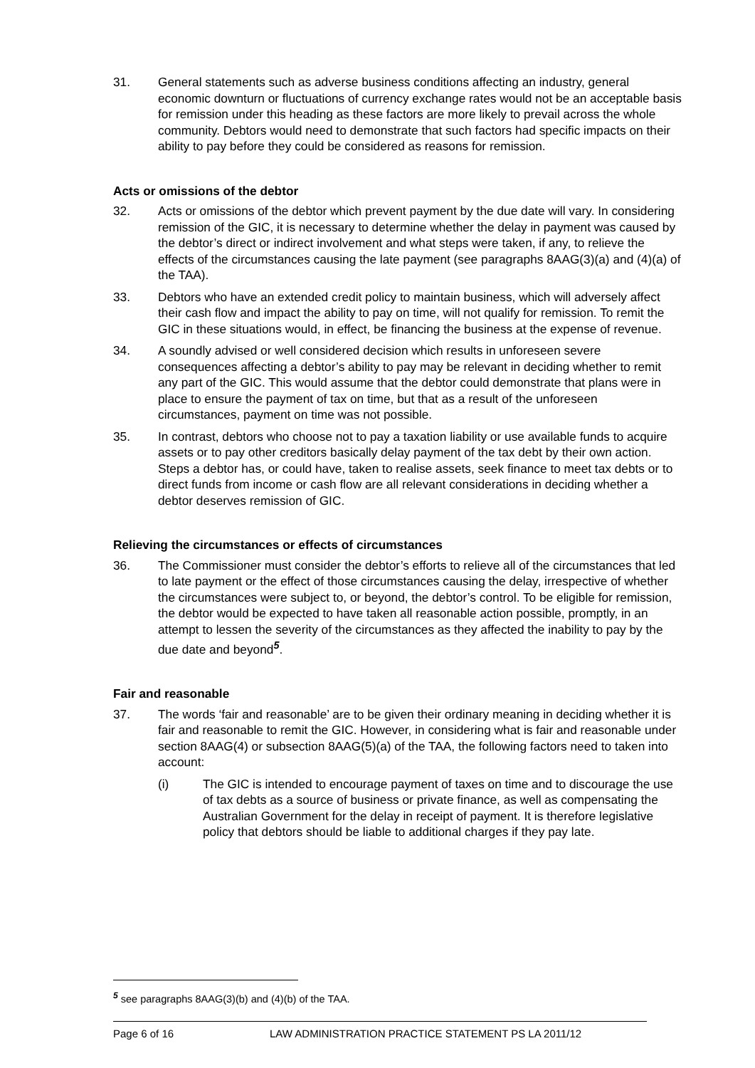31. General statements such as adverse business conditions affecting an industry, general economic downturn or fluctuations of currency exchange rates would not be an acceptable basis for remission under this heading as these factors are more likely to prevail across the whole community. Debtors would need to demonstrate that such factors had specific impacts on their ability to pay before they could be considered as reasons for remission.
Acts or omissions of the debtor
32. Acts or omissions of the debtor which prevent payment by the due date will vary. In considering remission of the GIC, it is necessary to determine whether the delay in payment was caused by the debtor’s direct or indirect involvement and what steps were taken, if any, to relieve the effects of the circumstances causing the late payment (see paragraphs 8AAG(3)(a) and (4)(a) of the TAA).
33. Debtors who have an extended credit policy to maintain business, which will adversely affect their cash flow and impact the ability to pay on time, will not qualify for remission. To remit the GIC in these situations would, in effect, be financing the business at the expense of revenue.
34. A soundly advised or well considered decision which results in unforeseen severe consequences affecting a debtor’s ability to pay may be relevant in deciding whether to remit any part of the GIC. This would assume that the debtor could demonstrate that plans were in place to ensure the payment of tax on time, but that as a result of the unforeseen circumstances, payment on time was not possible.
35. In contrast, debtors who choose not to pay a taxation liability or use available funds to acquire assets or to pay other creditors basically delay payment of the tax debt by their own action. Steps a debtor has, or could have, taken to realise assets, seek finance to meet tax debts or to direct funds from income or cash flow are all relevant considerations in deciding whether a debtor deserves remission of GIC.
Relieving the circumstances or effects of circumstances
36. The Commissioner must consider the debtor’s efforts to relieve all of the circumstances that led to late payment or the effect of those circumstances causing the delay, irrespective of whether the circumstances were subject to, or beyond, the debtor’s control. To be eligible for remission, the debtor would be expected to have taken all reasonable action possible, promptly, in an attempt to lessen the severity of the circumstances as they affected the inability to pay by the due date and beyond<sup>5</sup>.
Fair and reasonable
37. The words ‘fair and reasonable’ are to be given their ordinary meaning in deciding whether it is fair and reasonable to remit the GIC. However, in considering what is fair and reasonable under section 8AAG(4) or subsection 8AAG(5)(a) of the TAA, the following factors need to taken into account:
(i) The GIC is intended to encourage payment of taxes on time and to discourage the use of tax debts as a source of business or private finance, as well as compensating the Australian Government for the delay in receipt of payment. It is therefore legislative policy that debtors should be liable to additional charges if they pay late.
<sup>5</sup> see paragraphs 8AAG(3)(b) and (4)(b) of the TAA.
Page 6 of 16 LAW ADMINISTRATION PRACTICE STATEMENT PS LA 2011/12